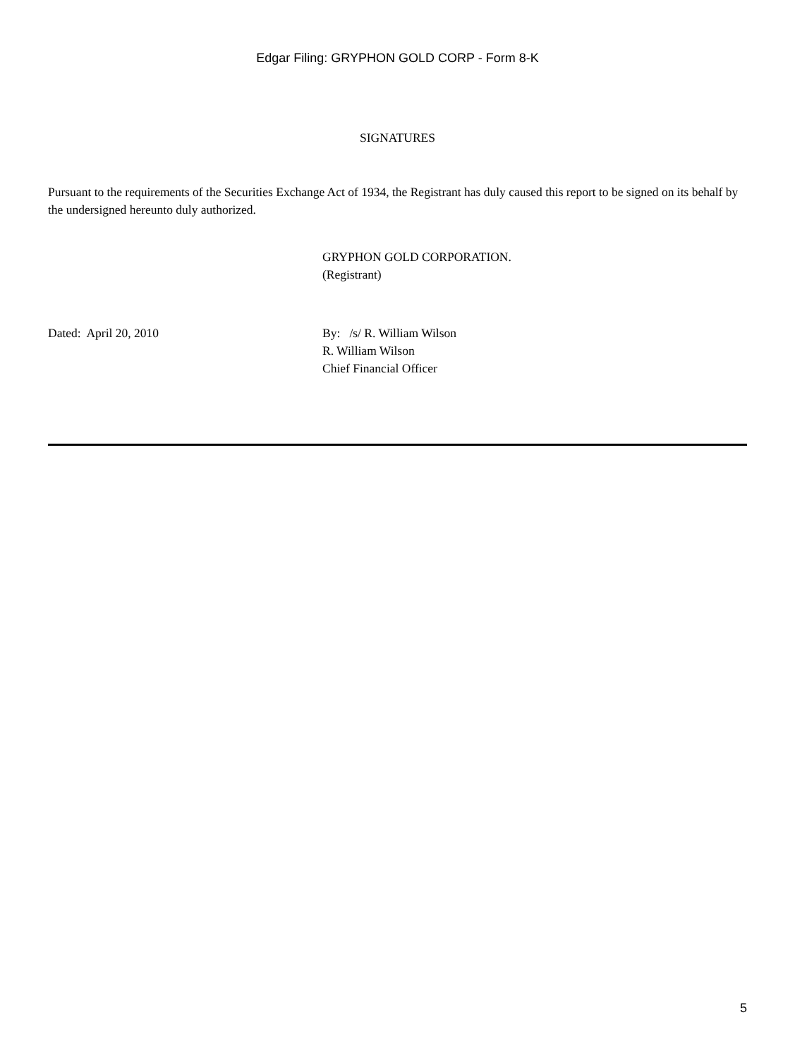Edgar Filing: GRYPHON GOLD CORP - Form 8-K
SIGNATURES
Pursuant to the requirements of the Securities Exchange Act of 1934, the Registrant has duly caused this report to be signed on its behalf by the undersigned hereunto duly authorized.
GRYPHON GOLD CORPORATION.
(Registrant)
Dated: April 20, 2010 By: /s/ R. William Wilson
R. William Wilson
Chief Financial Officer
5